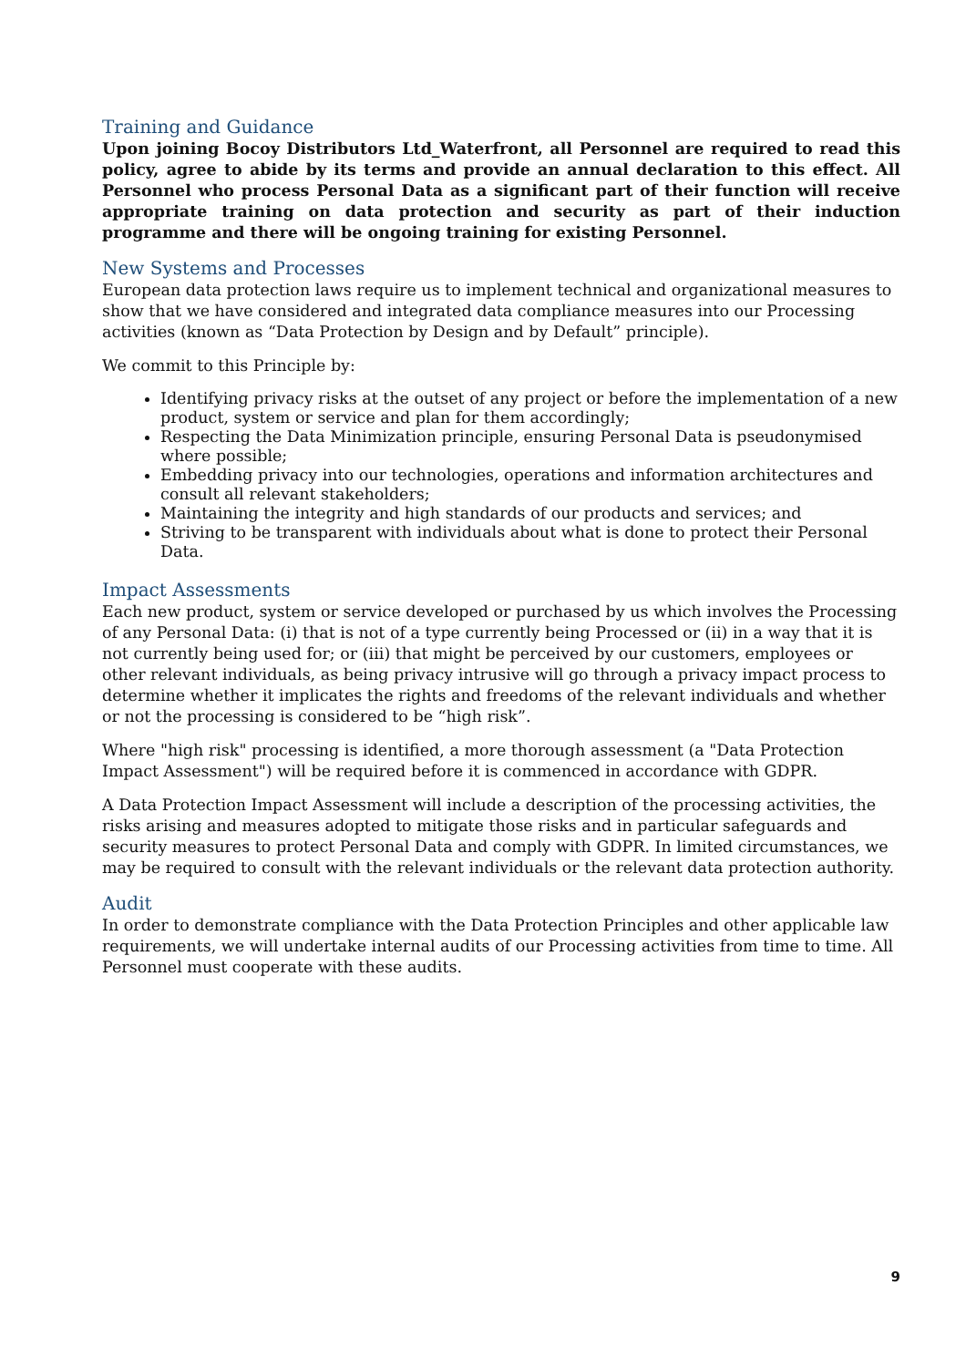Training and Guidance
Upon joining Bocoy Distributors Ltd_Waterfront, all Personnel are required to read this policy, agree to abide by its terms and provide an annual declaration to this effect. All Personnel who process Personal Data as a significant part of their function will receive appropriate training on data protection and security as part of their induction programme and there will be ongoing training for existing Personnel.
New Systems and Processes
European data protection laws require us to implement technical and organizational measures to show that we have considered and integrated data compliance measures into our Processing activities (known as “Data Protection by Design and by Default” principle).
We commit to this Principle by:
Identifying privacy risks at the outset of any project or before the implementation of a new product, system or service and plan for them accordingly;
Respecting the Data Minimization principle, ensuring Personal Data is pseudonymised where possible;
Embedding privacy into our technologies, operations and information architectures and consult all relevant stakeholders;
Maintaining the integrity and high standards of our products and services; and
Striving to be transparent with individuals about what is done to protect their Personal Data.
Impact Assessments
Each new product, system or service developed or purchased by us which involves the Processing of any Personal Data: (i) that is not of a type currently being Processed or (ii) in a way that it is not currently being used for; or (iii) that might be perceived by our customers, employees or other relevant individuals, as being privacy intrusive will go through a privacy impact process to determine whether it implicates the rights and freedoms of the relevant individuals and whether or not the processing is considered to be “high risk”.
Where "high risk" processing is identified, a more thorough assessment (a "Data Protection Impact Assessment") will be required before it is commenced in accordance with GDPR.
A Data Protection Impact Assessment will include a description of the processing activities, the risks arising and measures adopted to mitigate those risks and in particular safeguards and security measures to protect Personal Data and comply with GDPR. In limited circumstances, we may be required to consult with the relevant individuals or the relevant data protection authority.
Audit
In order to demonstrate compliance with the Data Protection Principles and other applicable law requirements, we will undertake internal audits of our Processing activities from time to time. All Personnel must cooperate with these audits.
9